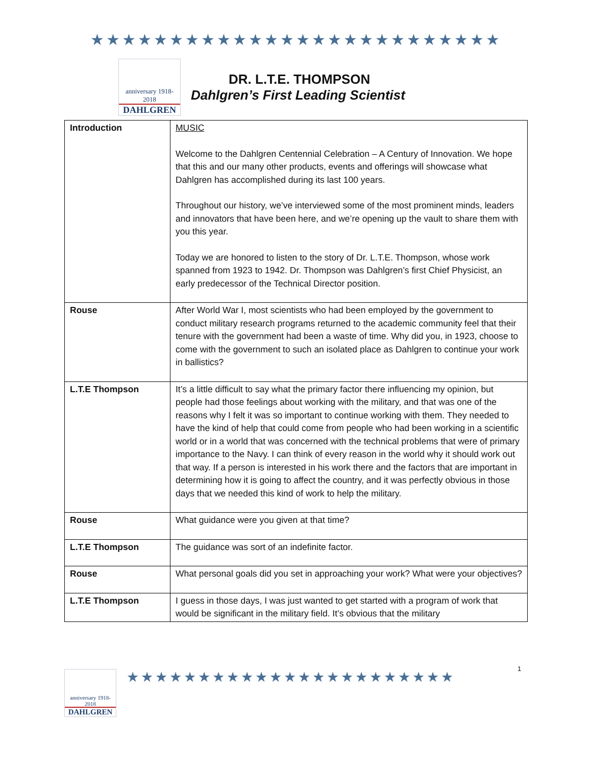★★★★★★★★★★★★★★★★★★★★★★★★★★
anniversary 1918-2018
DAHLGREN
DR. L.T.E. THOMPSON
Dahlgren’s First Leading Scientist
| Introduction | MUSIC Welcome to the Dahlgren Centennial Celebration – A Century of Innovation. We hope that this and our many other products, events and offerings will showcase what Dahlgren has accomplished during its last 100 years. Throughout our history, we’ve interviewed some of the most prominent minds, leaders and innovators that have been here, and we’re opening up the vault to share them with you this year. Today we are honored to listen to the story of Dr. L.T.E. Thompson, whose work spanned from 1923 to 1942. Dr. Thompson was Dahlgren’s first Chief Physicist, an early predecessor of the Technical Director position. |
| Rouse | After World War I, most scientists who had been employed by the government to conduct military research programs returned to the academic community feel that their tenure with the government had been a waste of time. Why did you, in 1923, choose to come with the government to such an isolated place as Dahlgren to continue your work in ballistics? |
| L.T.E Thompson | It’s a little difficult to say what the primary factor there influencing my opinion, but people had those feelings about working with the military, and that was one of the reasons why I felt it was so important to continue working with them. They needed to have the kind of help that could come from people who had been working in a scientific world or in a world that was concerned with the technical problems that were of primary importance to the Navy. I can think of every reason in the world why it should work out that way. If a person is interested in his work there and the factors that are important in determining how it is going to affect the country, and it was perfectly obvious in those days that we needed this kind of work to help the military. |
| Rouse | What guidance were you given at that time? |
| L.T.E Thompson | The guidance was sort of an indefinite factor. |
| Rouse | What personal goals did you set in approaching your work? What were your objectives? |
| L.T.E Thompson | I guess in those days, I was just wanted to get started with a program of work that would be significant in the military field. It’s obvious that the military |
anniversary 1918-2018
DAHLGREN
★★★★★★★★★★★★★★★★★★★★★★★
1